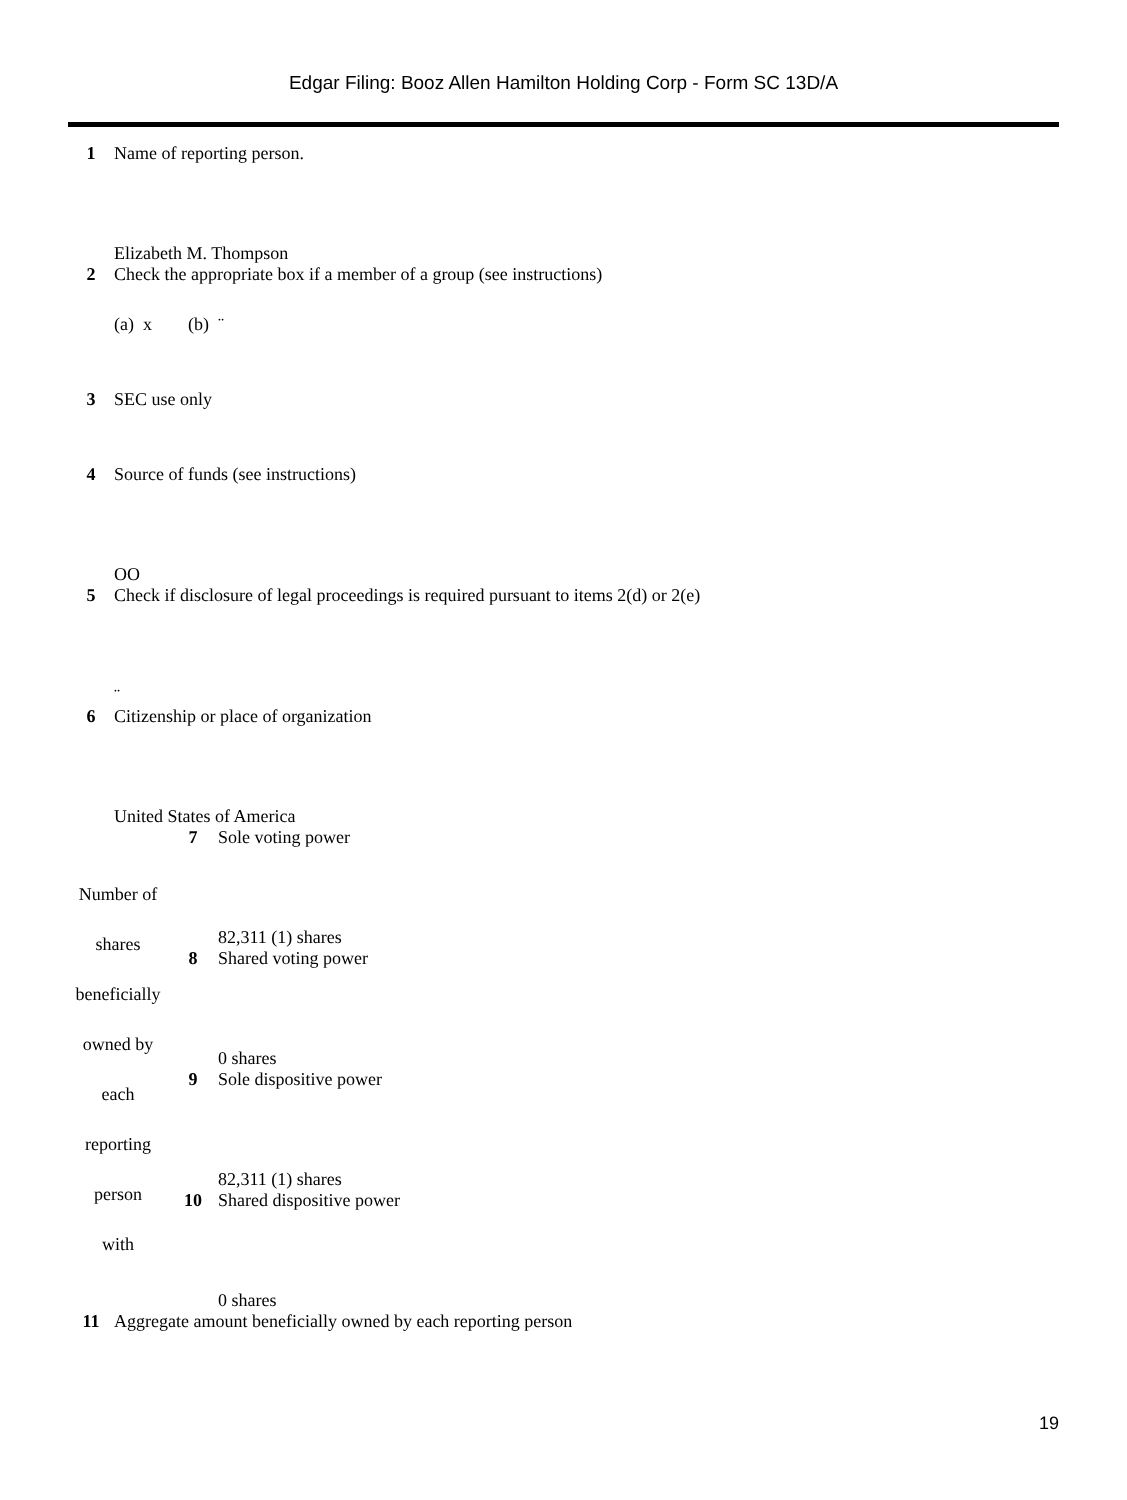Edgar Filing: Booz Allen Hamilton Holding Corp - Form SC 13D/A
| 1 | Name of reporting person. |
| | Elizabeth M. Thompson |
| 2 | Check the appropriate box if a member of a group (see instructions) |
| | (a) x (b) ¨ |
| 3 | SEC use only |
| 4 | Source of funds (see instructions) |
| | OO |
| 5 | Check if disclosure of legal proceedings is required pursuant to items 2(d) or 2(e) |
| | ¨ |
| 6 | Citizenship or place of organization |
| | United States of America |
| Number of shares beneficially owned by each reporting person with | 7 | Sole voting power |
| | | 82,311 (1) shares |
| | 8 | Shared voting power |
| | | 0 shares |
| | 9 | Sole dispositive power |
| | | 82,311 (1) shares |
| | 10 | Shared dispositive power |
| | | 0 shares |
| 11 | Aggregate amount beneficially owned by each reporting person |
19